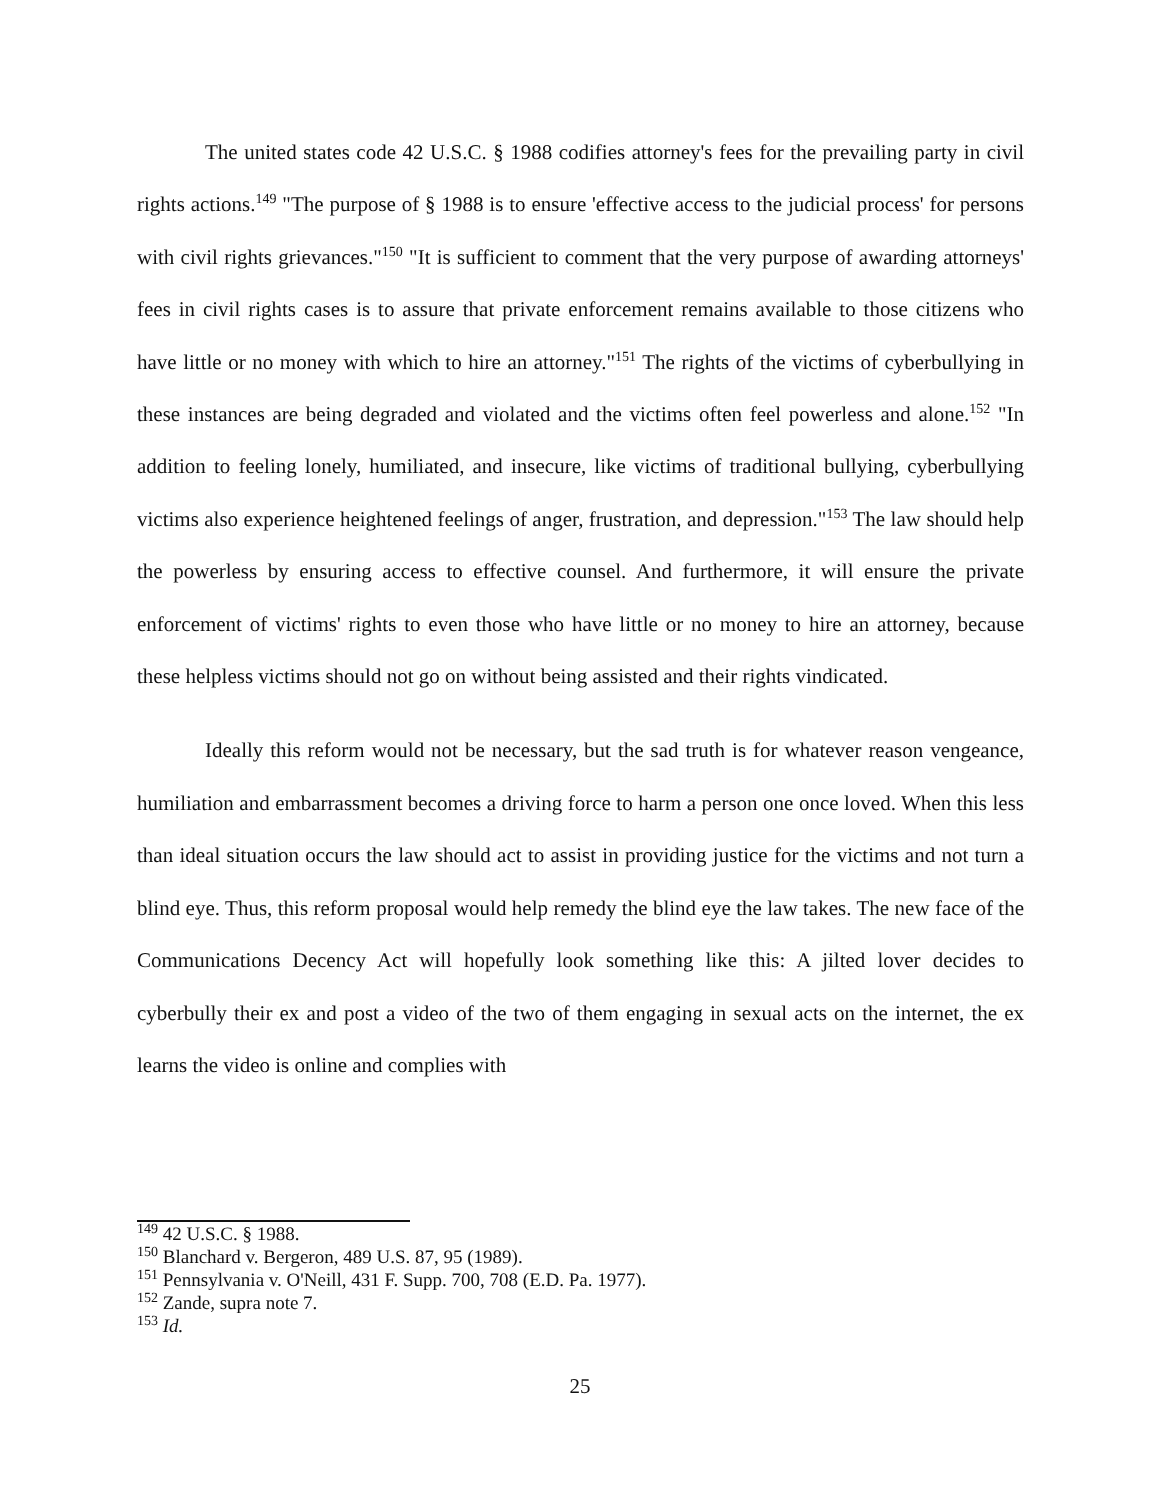The united states code 42 U.S.C. § 1988 codifies attorney's fees for the prevailing party in civil rights actions.<sup>149</sup> "The purpose of § 1988 is to ensure 'effective access to the judicial process' for persons with civil rights grievances."<sup>150</sup> "It is sufficient to comment that the very purpose of awarding attorneys' fees in civil rights cases is to assure that private enforcement remains available to those citizens who have little or no money with which to hire an attorney."<sup>151</sup> The rights of the victims of cyberbullying in these instances are being degraded and violated and the victims often feel powerless and alone.<sup>152</sup> "In addition to feeling lonely, humiliated, and insecure, like victims of traditional bullying, cyberbullying victims also experience heightened feelings of anger, frustration, and depression."<sup>153</sup> The law should help the powerless by ensuring access to effective counsel. And furthermore, it will ensure the private enforcement of victims' rights to even those who have little or no money to hire an attorney, because these helpless victims should not go on without being assisted and their rights vindicated.
Ideally this reform would not be necessary, but the sad truth is for whatever reason vengeance, humiliation and embarrassment becomes a driving force to harm a person one once loved. When this less than ideal situation occurs the law should act to assist in providing justice for the victims and not turn a blind eye. Thus, this reform proposal would help remedy the blind eye the law takes. The new face of the Communications Decency Act will hopefully look something like this: A jilted lover decides to cyberbully their ex and post a video of the two of them engaging in sexual acts on the internet, the ex learns the video is online and complies with
<sup>149</sup> 42 U.S.C. § 1988.
<sup>150</sup> Blanchard v. Bergeron, 489 U.S. 87, 95 (1989).
<sup>151</sup> Pennsylvania v. O'Neill, 431 F. Supp. 700, 708 (E.D. Pa. 1977).
<sup>152</sup> Zande, supra note 7.
<sup>153</sup> Id.
25